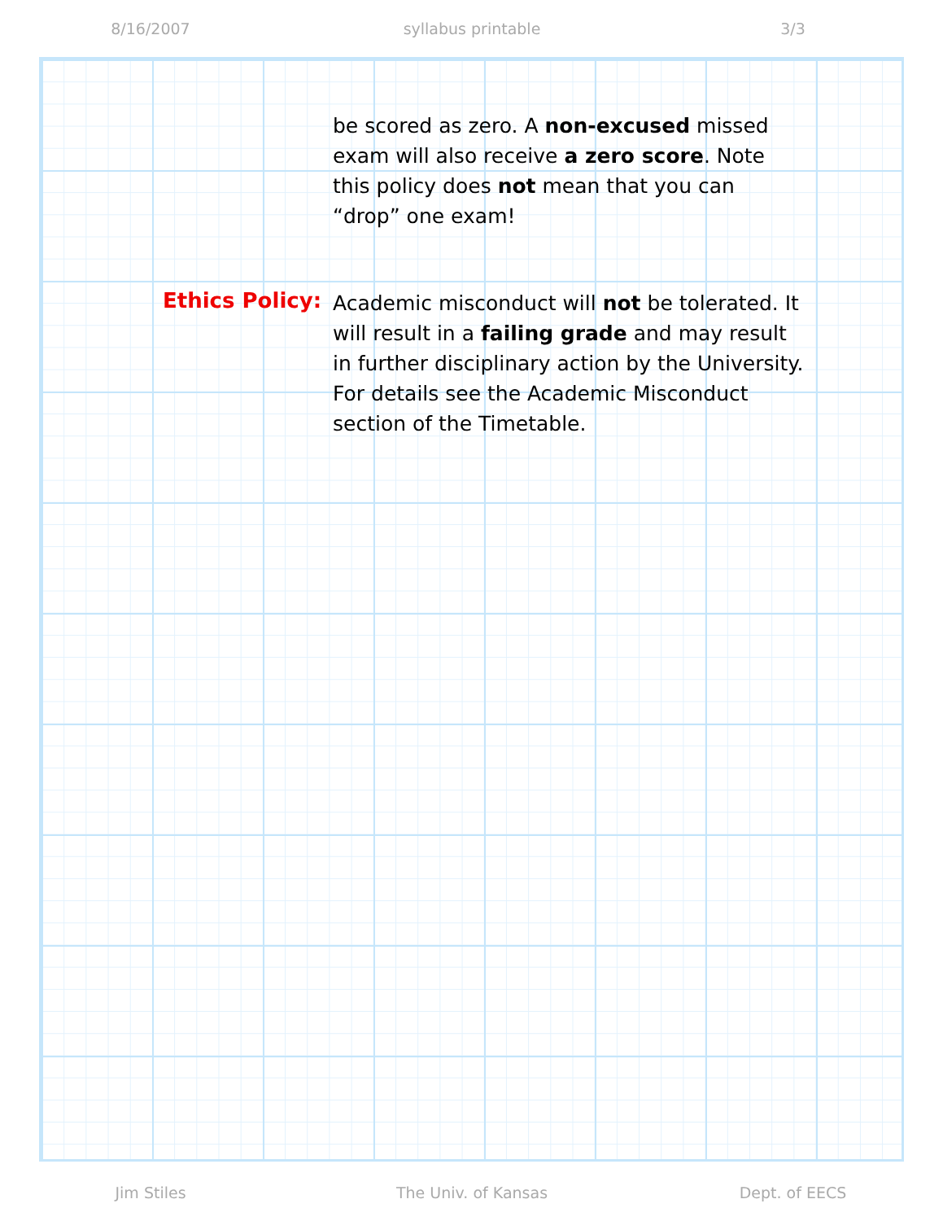8/16/2007 syllabus printable 3/3
be scored as zero. A non-excused missed exam will also receive a zero score. Note this policy does not mean that you can “drop” one exam!
Ethics Policy:
Academic misconduct will not be tolerated. It will result in a failing grade and may result in further disciplinary action by the University. For details see the Academic Misconduct section of the Timetable.
Jim Stiles The Univ. of Kansas Dept. of EECS